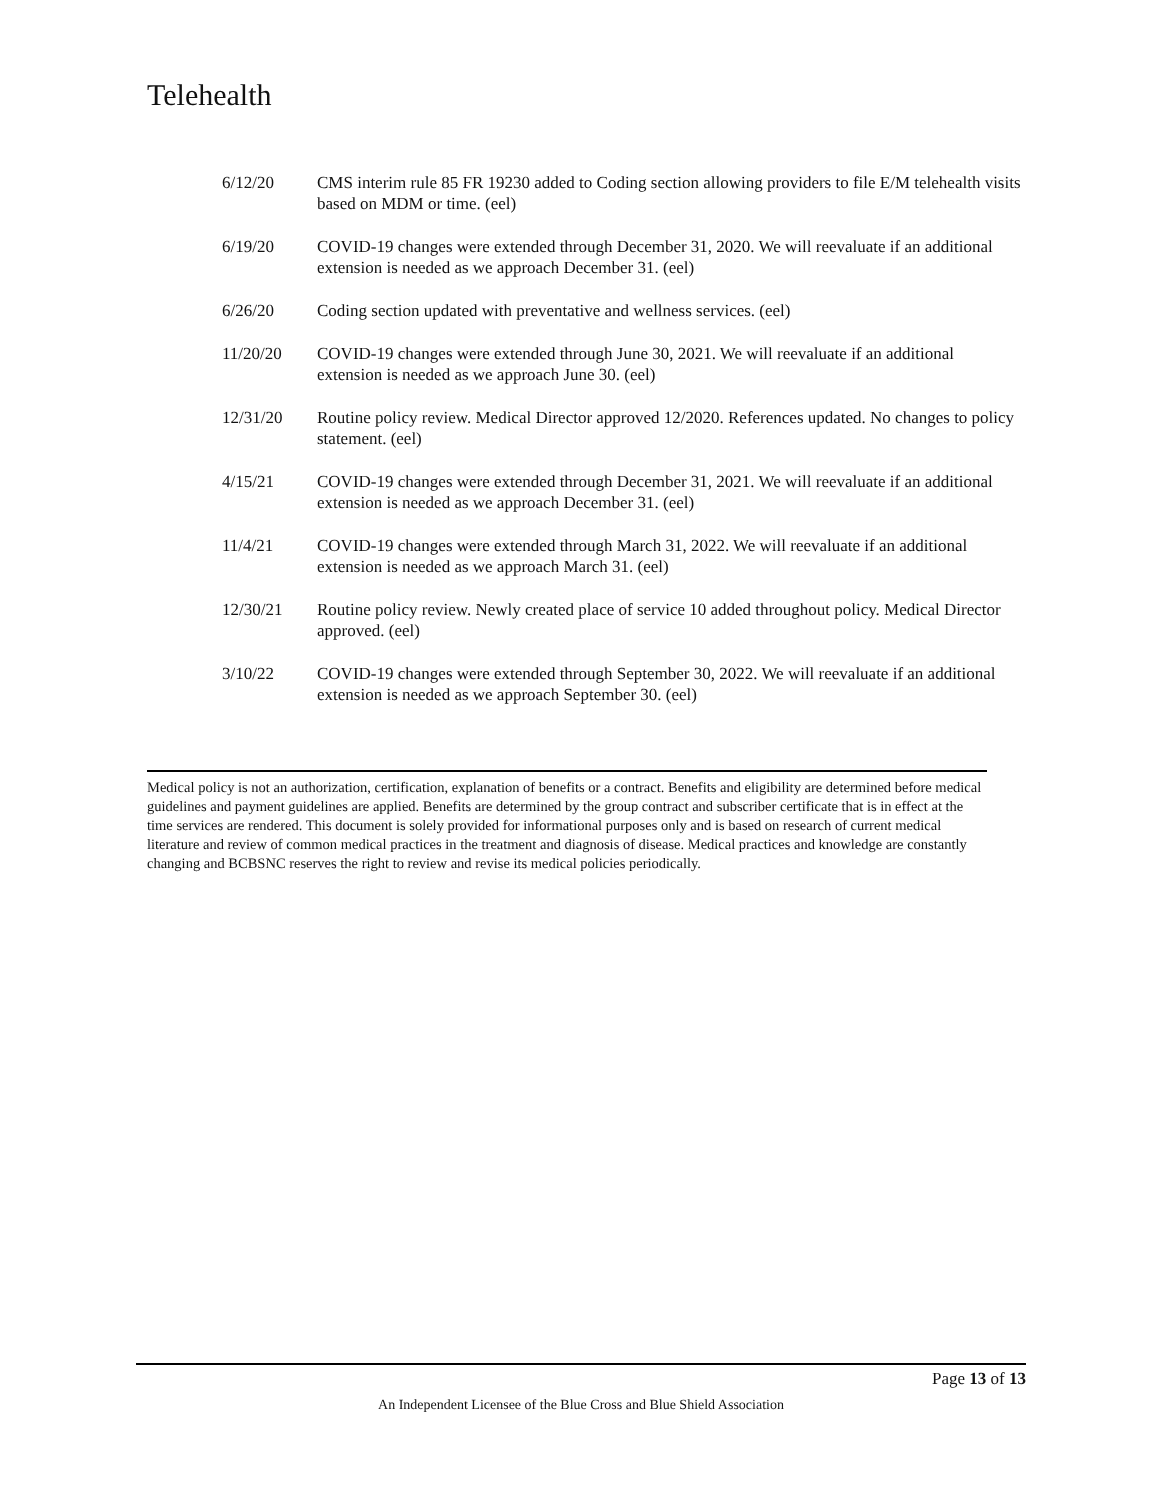Telehealth
| 6/12/20 | CMS interim rule 85 FR 19230 added to Coding section allowing providers to file E/M telehealth visits based on MDM or time. (eel) |
| 6/19/20 | COVID-19 changes were extended through December 31, 2020. We will reevaluate if an additional extension is needed as we approach December 31. (eel) |
| 6/26/20 | Coding section updated with preventative and wellness services. (eel) |
| 11/20/20 | COVID-19 changes were extended through June 30, 2021. We will reevaluate if an additional extension is needed as we approach June 30. (eel) |
| 12/31/20 | Routine policy review. Medical Director approved 12/2020. References updated. No changes to policy statement. (eel) |
| 4/15/21 | COVID-19 changes were extended through December 31, 2021. We will reevaluate if an additional extension is needed as we approach December 31. (eel) |
| 11/4/21 | COVID-19 changes were extended through March 31, 2022. We will reevaluate if an additional extension is needed as we approach March 31. (eel) |
| 12/30/21 | Routine policy review. Newly created place of service 10 added throughout policy. Medical Director approved. (eel) |
| 3/10/22 | COVID-19 changes were extended through September 30, 2022. We will reevaluate if an additional extension is needed as we approach September 30. (eel) |
Medical policy is not an authorization, certification, explanation of benefits or a contract. Benefits and eligibility are determined before medical guidelines and payment guidelines are applied. Benefits are determined by the group contract and subscriber certificate that is in effect at the time services are rendered. This document is solely provided for informational purposes only and is based on research of current medical literature and review of common medical practices in the treatment and diagnosis of disease. Medical practices and knowledge are constantly changing and BCBSNC reserves the right to review and revise its medical policies periodically.
Page 13 of 13
An Independent Licensee of the Blue Cross and Blue Shield Association